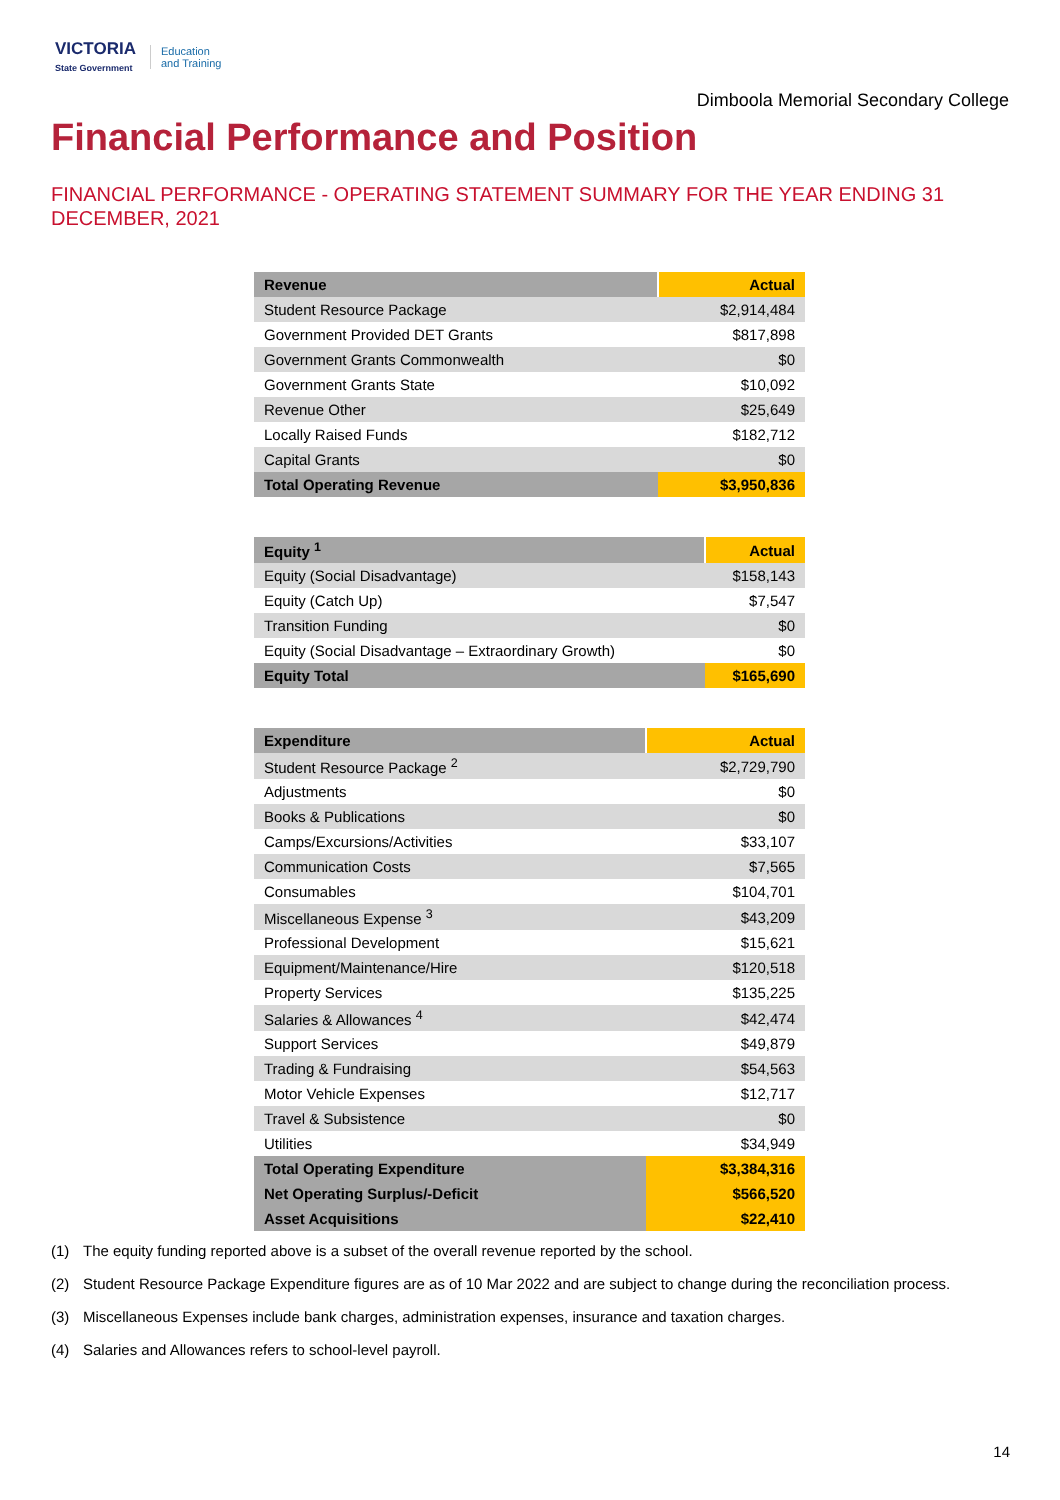VICTORIA
State Government
Education
and Training
Dimboola Memorial Secondary College
Financial Performance and Position
FINANCIAL PERFORMANCE - OPERATING STATEMENT SUMMARY FOR THE YEAR ENDING 31 DECEMBER, 2021
| Revenue | Actual |
| --- | --- |
| Student Resource Package | $2,914,484 |
| Government Provided DET Grants | $817,898 |
| Government Grants Commonwealth | $0 |
| Government Grants State | $10,092 |
| Revenue Other | $25,649 |
| Locally Raised Funds | $182,712 |
| Capital Grants | $0 |
| Total Operating Revenue | $3,950,836 |
| Equity <sup>1</sup> | Actual |
| --- | --- |
| Equity (Social Disadvantage) | $158,143 |
| Equity (Catch Up) | $7,547 |
| Transition Funding | $0 |
| Equity (Social Disadvantage – Extraordinary Growth) | $0 |
| Equity Total | $165,690 |
| Expenditure | Actual |
| --- | --- |
| Student Resource Package <sup>2</sup> | $2,729,790 |
| Adjustments | $0 |
| Books & Publications | $0 |
| Camps/Excursions/Activities | $33,107 |
| Communication Costs | $7,565 |
| Consumables | $104,701 |
| Miscellaneous Expense <sup>3</sup> | $43,209 |
| Professional Development | $15,621 |
| Equipment/Maintenance/Hire | $120,518 |
| Property Services | $135,225 |
| Salaries & Allowances <sup>4</sup> | $42,474 |
| Support Services | $49,879 |
| Trading & Fundraising | $54,563 |
| Motor Vehicle Expenses | $12,717 |
| Travel & Subsistence | $0 |
| Utilities | $34,949 |
| Total Operating Expenditure | $3,384,316 |
| Net Operating Surplus/-Deficit | $566,520 |
| Asset Acquisitions | $22,410 |
(1) The equity funding reported above is a subset of the overall revenue reported by the school.
(2) Student Resource Package Expenditure figures are as of 10 Mar 2022 and are subject to change during the reconciliation process.
(3) Miscellaneous Expenses include bank charges, administration expenses, insurance and taxation charges.
(4) Salaries and Allowances refers to school-level payroll.
14